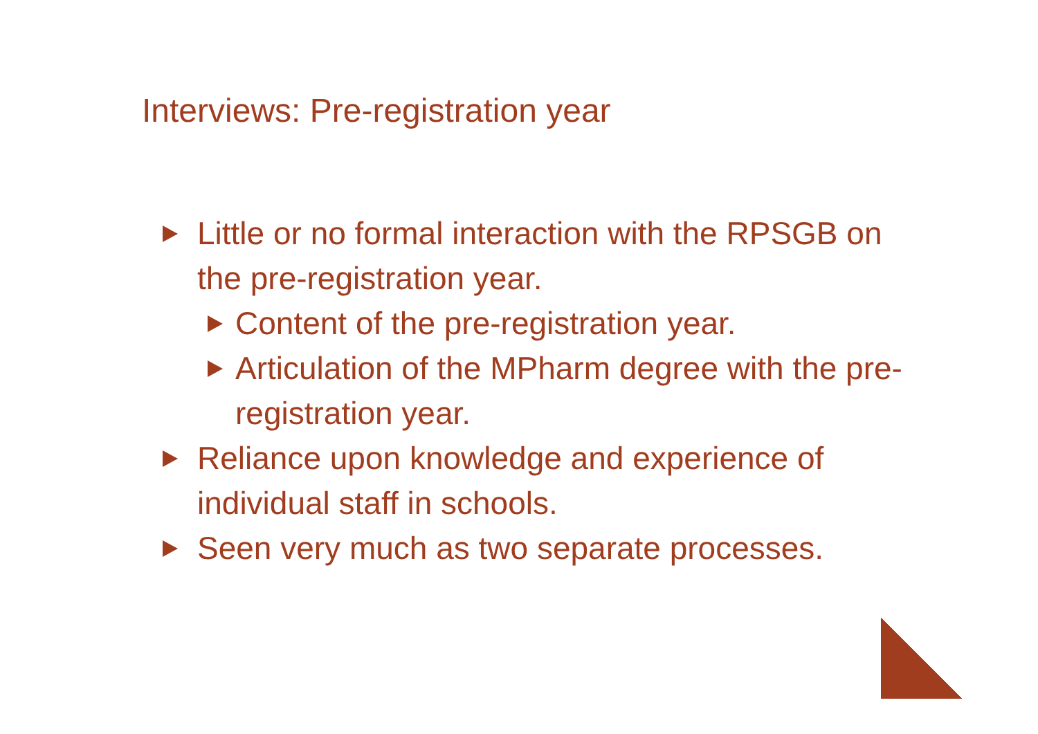Interviews: Pre-registration year
Little or no formal interaction with the RPSGB on the pre-registration year.
Content of the pre-registration year.
Articulation of the MPharm degree with the pre-registration year.
Reliance upon knowledge and experience of individual staff in schools.
Seen very much as two separate processes.